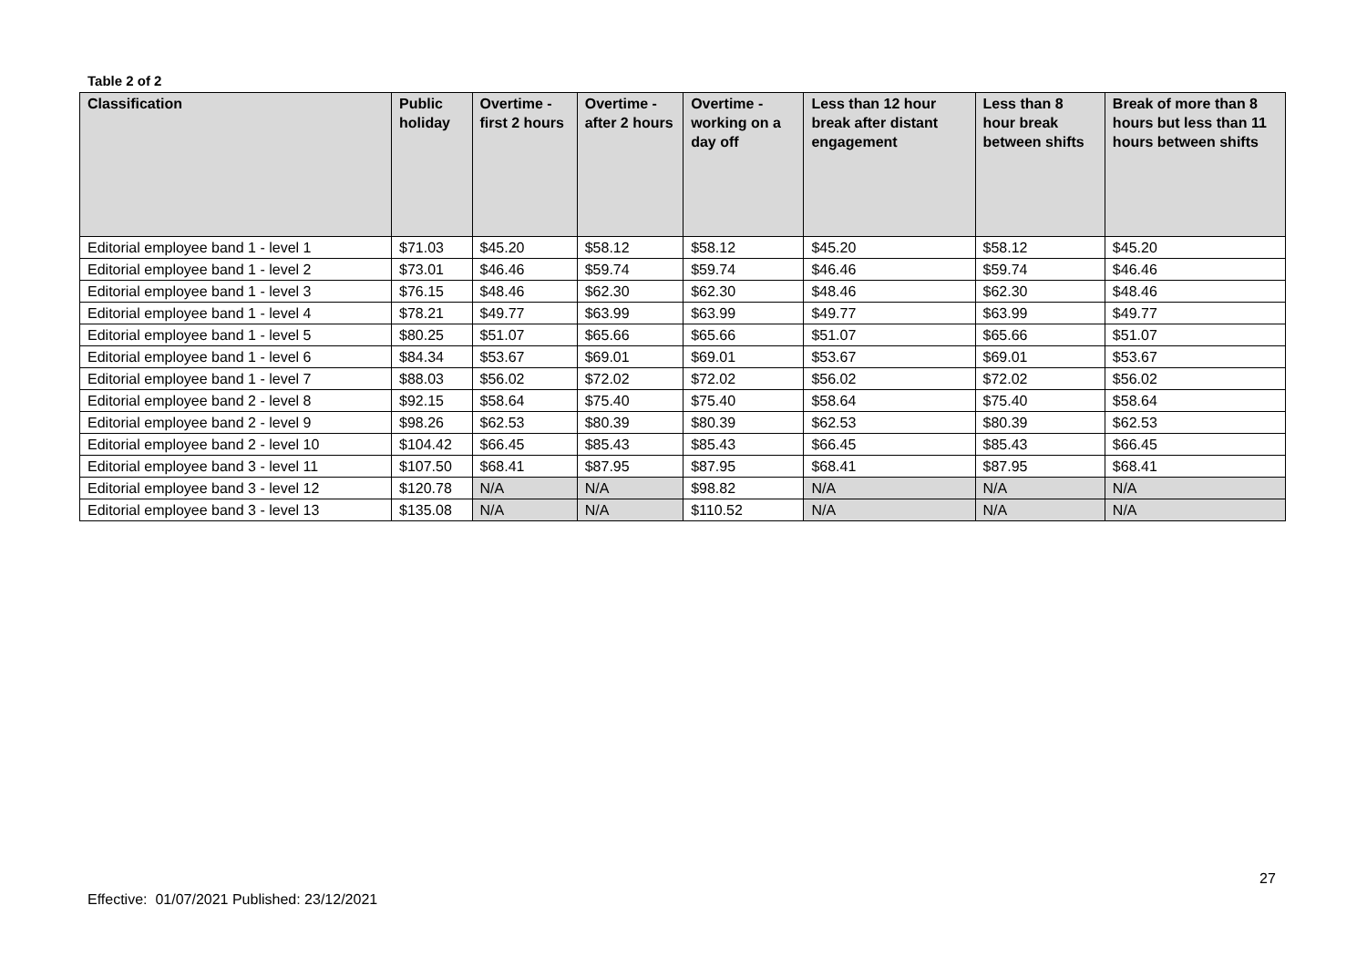Table 2 of 2
| Classification | Public holiday | Overtime - first 2 hours | Overtime - after 2 hours | Overtime - working on a day off | Less than 12 hour break after distant engagement | Less than 8 hour break between shifts | Break of more than 8 hours but less than 11 hours between shifts |
| --- | --- | --- | --- | --- | --- | --- | --- |
| Editorial employee band 1 - level 1 | $71.03 | $45.20 | $58.12 | $58.12 | $45.20 | $58.12 | $45.20 |
| Editorial employee band 1 - level 2 | $73.01 | $46.46 | $59.74 | $59.74 | $46.46 | $59.74 | $46.46 |
| Editorial employee band 1 - level 3 | $76.15 | $48.46 | $62.30 | $62.30 | $48.46 | $62.30 | $48.46 |
| Editorial employee band 1 - level 4 | $78.21 | $49.77 | $63.99 | $63.99 | $49.77 | $63.99 | $49.77 |
| Editorial employee band 1 - level 5 | $80.25 | $51.07 | $65.66 | $65.66 | $51.07 | $65.66 | $51.07 |
| Editorial employee band 1 - level 6 | $84.34 | $53.67 | $69.01 | $69.01 | $53.67 | $69.01 | $53.67 |
| Editorial employee band 1 - level 7 | $88.03 | $56.02 | $72.02 | $72.02 | $56.02 | $72.02 | $56.02 |
| Editorial employee band 2 - level 8 | $92.15 | $58.64 | $75.40 | $75.40 | $58.64 | $75.40 | $58.64 |
| Editorial employee band 2 - level 9 | $98.26 | $62.53 | $80.39 | $80.39 | $62.53 | $80.39 | $62.53 |
| Editorial employee band 2 - level 10 | $104.42 | $66.45 | $85.43 | $85.43 | $66.45 | $85.43 | $66.45 |
| Editorial employee band 3 - level 11 | $107.50 | $68.41 | $87.95 | $87.95 | $68.41 | $87.95 | $68.41 |
| Editorial employee band 3 - level 12 | $120.78 | N/A | N/A | $98.82 | N/A | N/A | N/A |
| Editorial employee band 3 - level 13 | $135.08 | N/A | N/A | $110.52 | N/A | N/A | N/A |
27
Effective: 01/07/2021 Published: 23/12/2021